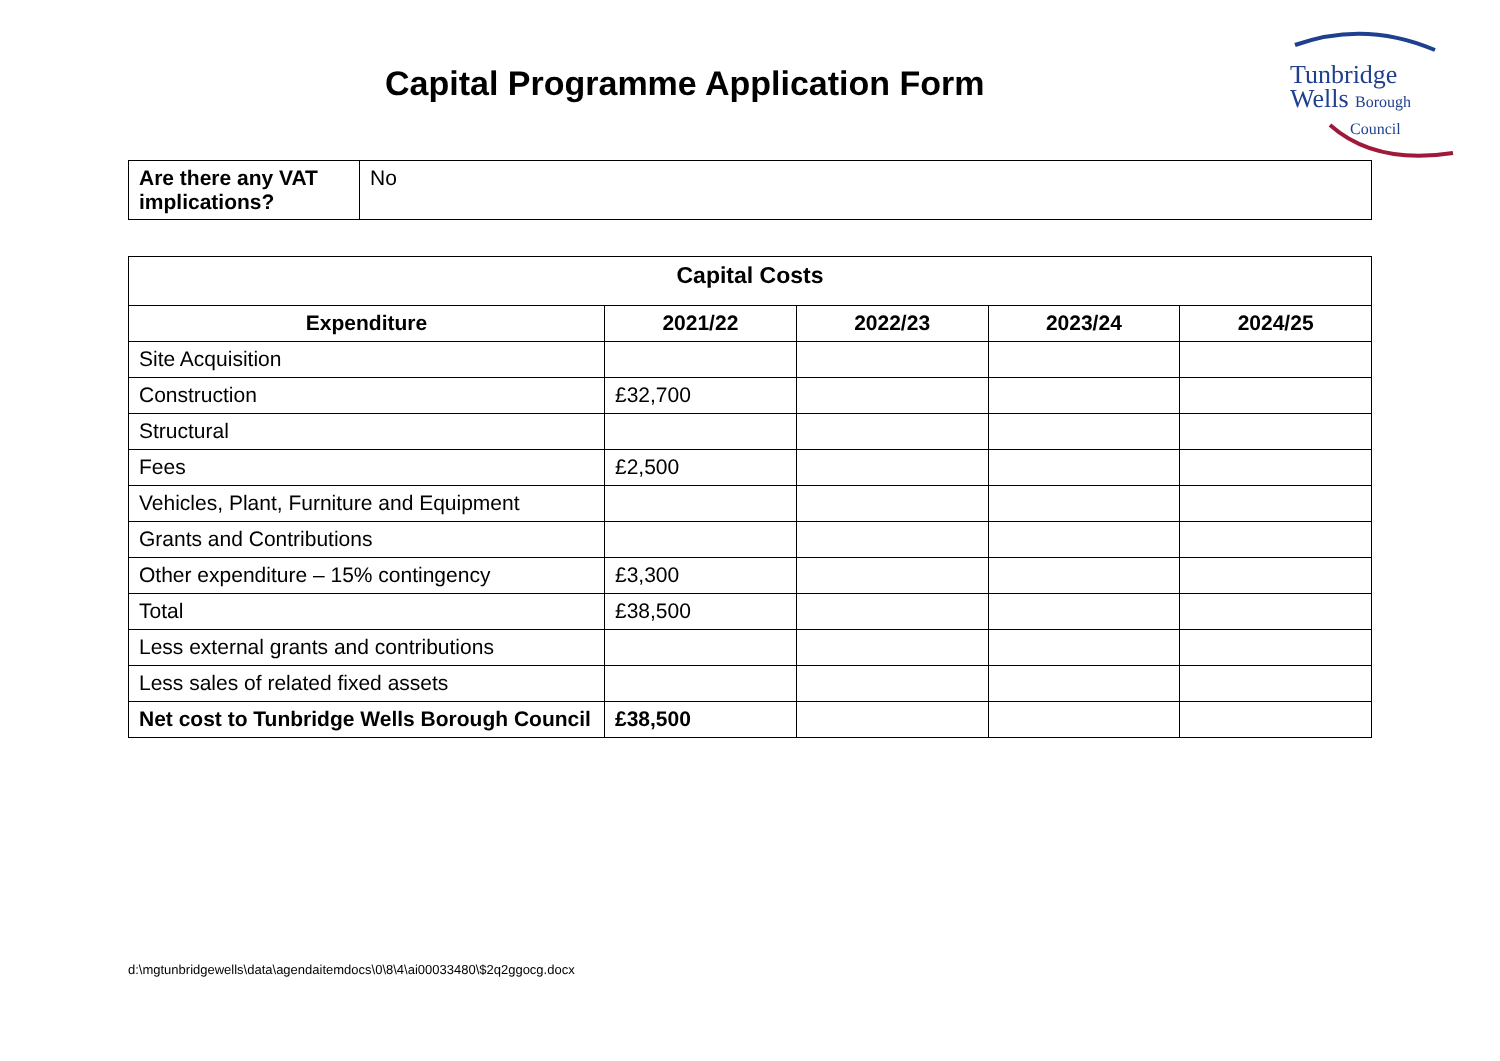Capital Programme Application Form
Tunbridge
Wells Borough
Council
| Are there any VAT implications? | No |
| Capital Costs | | | | |
| --- | --- | --- | --- | --- |
| Expenditure | 2021/22 | 2022/23 | 2023/24 | 2024/25 |
| Site Acquisition | | | | |
| Construction | £32,700 | | | |
| Structural | | | | |
| Fees | £2,500 | | | |
| Vehicles, Plant, Furniture and Equipment | | | | |
| Grants and Contributions | | | | |
| Other expenditure – 15% contingency | £3,300 | | | |
| Total | £38,500 | | | |
| Less external grants and contributions | | | | |
| Less sales of related fixed assets | | | | |
| Net cost to Tunbridge Wells Borough Council | £38,500 | | | |
d:\mgtunbridgewells\data\agendaitemdocs\0\8\4\ai00033480\$2q2ggocg.docx